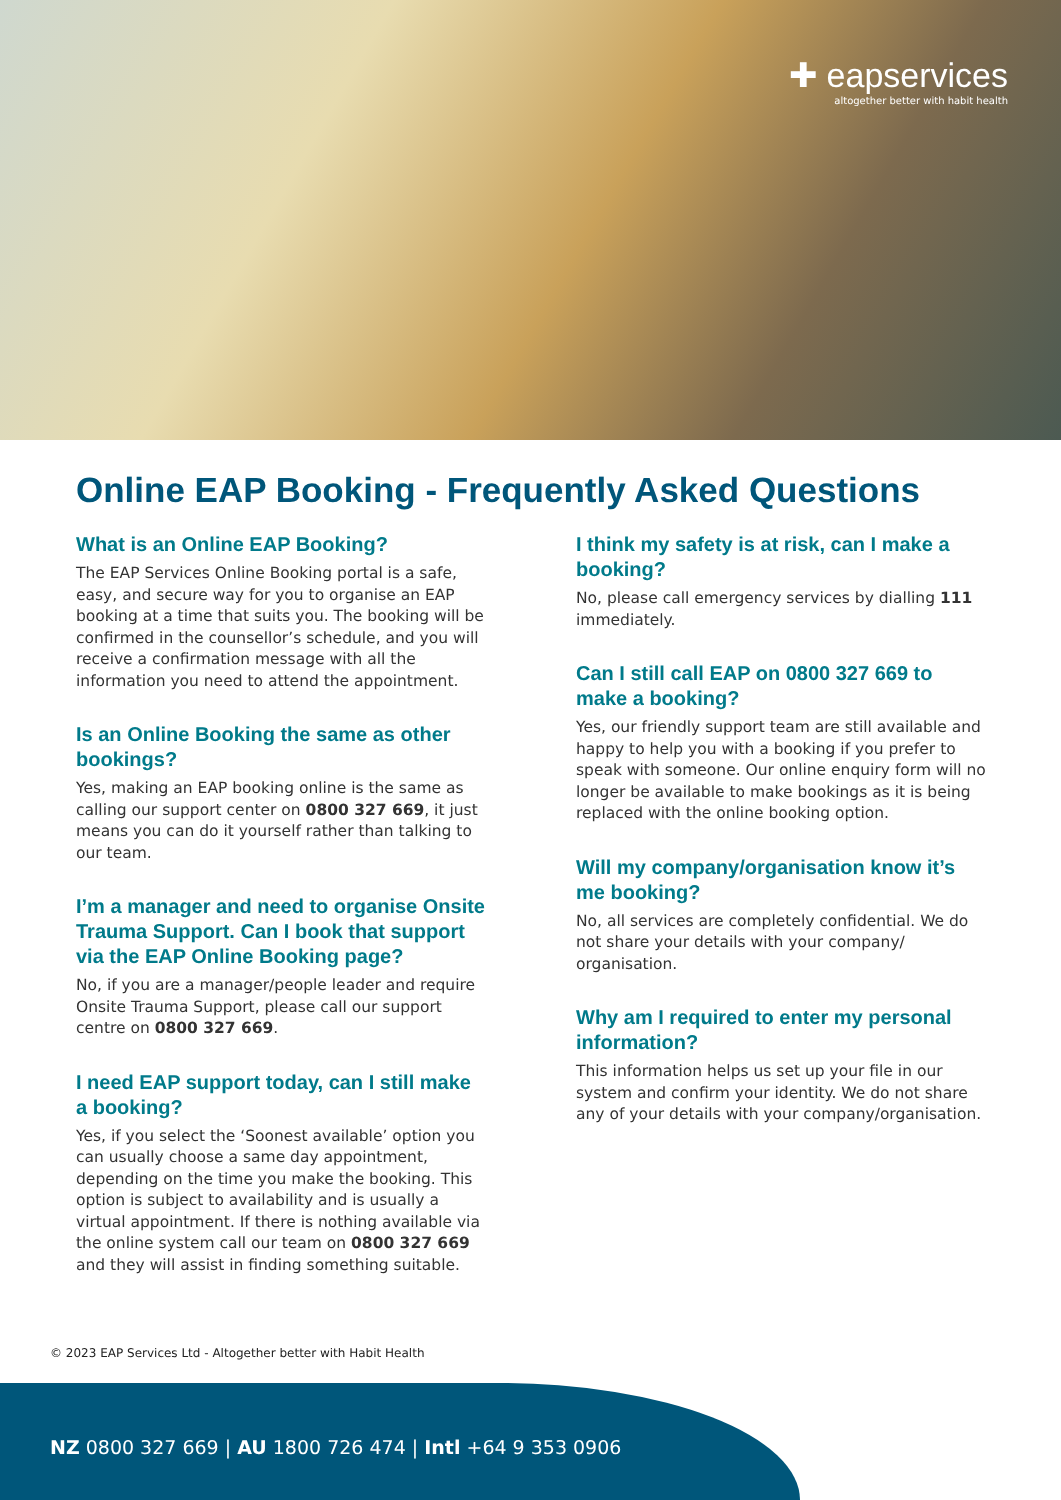✚ eapservices
altogether better with habit health
Online EAP Booking - Frequently Asked Questions
What is an Online EAP Booking?
The EAP Services Online Booking portal is a safe, easy, and secure way for you to organise an EAP booking at a time that suits you. The booking will be confirmed in the counsellor’s schedule, and you will receive a confirmation message with all the information you need to attend the appointment.
Is an Online Booking the same as other bookings?
Yes, making an EAP booking online is the same as calling our support center on 0800 327 669, it just means you can do it yourself rather than talking to our team.
I’m a manager and need to organise Onsite Trauma Support. Can I book that support via the EAP Online Booking page?
No, if you are a manager/people leader and require Onsite Trauma Support, please call our support centre on 0800 327 669.
I need EAP support today, can I still make a booking?
Yes, if you select the ‘Soonest available’ option you can usually choose a same day appointment, depending on the time you make the booking. This option is subject to availability and is usually a virtual appointment. If there is nothing available via the online system call our team on 0800 327 669 and they will assist in finding something suitable.
I think my safety is at risk, can I make a booking?
No, please call emergency services by dialling 111 immediately.
Can I still call EAP on 0800 327 669 to make a booking?
Yes, our friendly support team are still available and happy to help you with a booking if you prefer to speak with someone. Our online enquiry form will no longer be available to make bookings as it is being replaced with the online booking option.
Will my company/organisation know it’s me booking?
No, all services are completely confidential. We do not share your details with your company/ organisation.
Why am I required to enter my personal information?
This information helps us set up your file in our system and confirm your identity. We do not share any of your details with your company/organisation.
© 2023 EAP Services Ltd - Altogether better with Habit Health
NZ 0800 327 669 | AU 1800 726 474 | Intl +64 9 353 0906